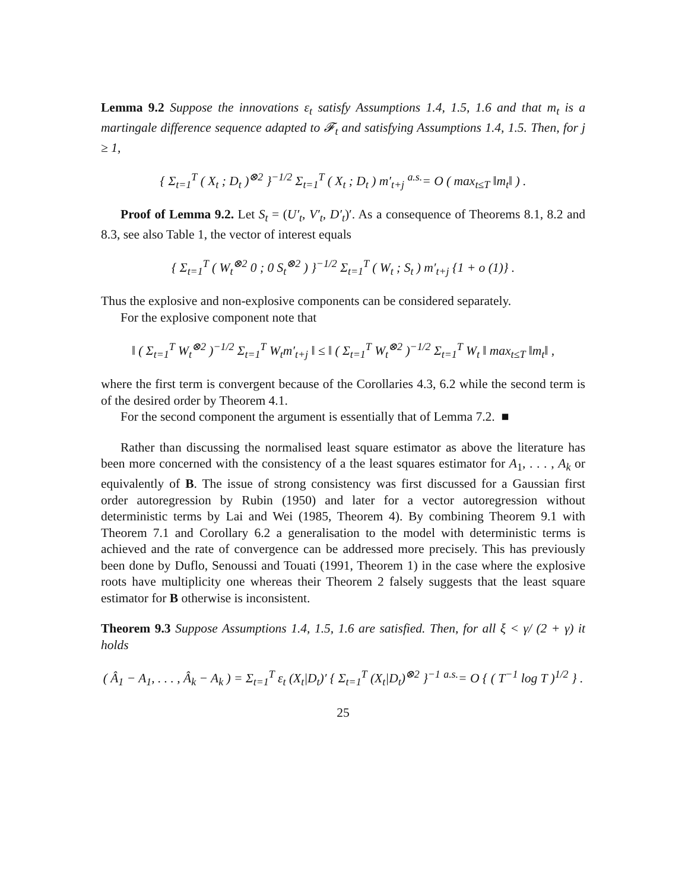Lemma 9.2 Suppose the innovations ε<sub>t</sub> satisfy Assumptions 1.4, 1.5, 1.6 and that m<sub>t</sub> is a martingale difference sequence adapted to 𝓕<sub>t</sub> and satisfying Assumptions 1.4, 1.5. Then, for j ≥ 1,
{ Σ<sub>t=1</sub><sup>T</sup> ( X<sub>t</sub> ; D<sub>t</sub> )<sup>⊗2</sup> }<sup>−1/2</sup> Σ<sub>t=1</sub><sup>T</sup> ( X<sub>t</sub> ; D<sub>t</sub> ) m′<sub>t+j</sub> <sup>a.s.</sup>= O ( max<sub>t≤T</sub> ‖m<sub>t</sub>‖ ) .
Proof of Lemma 9.2. Let S<sub>t</sub> = (U′<sub>t</sub>, V′<sub>t</sub>, D′<sub>t</sub>)′. As a consequence of Theorems 8.1, 8.2 and 8.3, see also Table 1, the vector of interest equals
{ Σ<sub>t=1</sub><sup>T</sup> ( W<sub>t</sub><sup>⊗2</sup> 0 ; 0 S<sub>t</sub><sup>⊗2</sup> ) }<sup>−1/2</sup> Σ<sub>t=1</sub><sup>T</sup> ( W<sub>t</sub> ; S<sub>t</sub> ) m′<sub>t+j</sub> {1 + o (1)} .
Thus the explosive and non-explosive components can be considered separately.
For the explosive component note that
‖ ( Σ<sub>t=1</sub><sup>T</sup> W<sub>t</sub><sup>⊗2</sup> )<sup>−1/2</sup> Σ<sub>t=1</sub><sup>T</sup> W<sub>t</sub>m′<sub>t+j</sub> ‖ ≤ ‖ ( Σ<sub>t=1</sub><sup>T</sup> W<sub>t</sub><sup>⊗2</sup> )<sup>−1/2</sup> Σ<sub>t=1</sub><sup>T</sup> W<sub>t</sub> ‖ max<sub>t≤T</sub> ‖m<sub>t</sub>‖ ,
where the first term is convergent because of the Corollaries 4.3, 6.2 while the second term is of the desired order by Theorem 4.1.
For the second component the argument is essentially that of Lemma 7.2. ■
Rather than discussing the normalised least square estimator as above the literature has been more concerned with the consistency of a the least squares estimator for A<sub>1</sub>, . . . , A<sub>k</sub> or equivalently of B. The issue of strong consistency was first discussed for a Gaussian first order autoregression by Rubin (1950) and later for a vector autoregression without deterministic terms by Lai and Wei (1985, Theorem 4). By combining Theorem 9.1 with Theorem 7.1 and Corollary 6.2 a generalisation to the model with deterministic terms is achieved and the rate of convergence can be addressed more precisely. This has previously been done by Duflo, Senoussi and Touati (1991, Theorem 1) in the case where the explosive roots have multiplicity one whereas their Theorem 2 falsely suggests that the least square estimator for B otherwise is inconsistent.
Theorem 9.3 Suppose Assumptions 1.4, 1.5, 1.6 are satisfied. Then, for all ξ < γ/ (2 + γ) it holds
( Â<sub>1</sub> − A<sub>1</sub>, . . . , Â<sub>k</sub> − A<sub>k</sub> ) = Σ<sub>t=1</sub><sup>T</sup> ε<sub>t</sub> (X<sub>t</sub>|D<sub>t</sub>)′ { Σ<sub>t=1</sub><sup>T</sup> (X<sub>t</sub>|D<sub>t</sub>)<sup>⊗2</sup> }<sup>−1</sup> <sup>a.s.</sup>= O { ( T<sup>−1</sup> log T )<sup>1/2</sup> } .
25